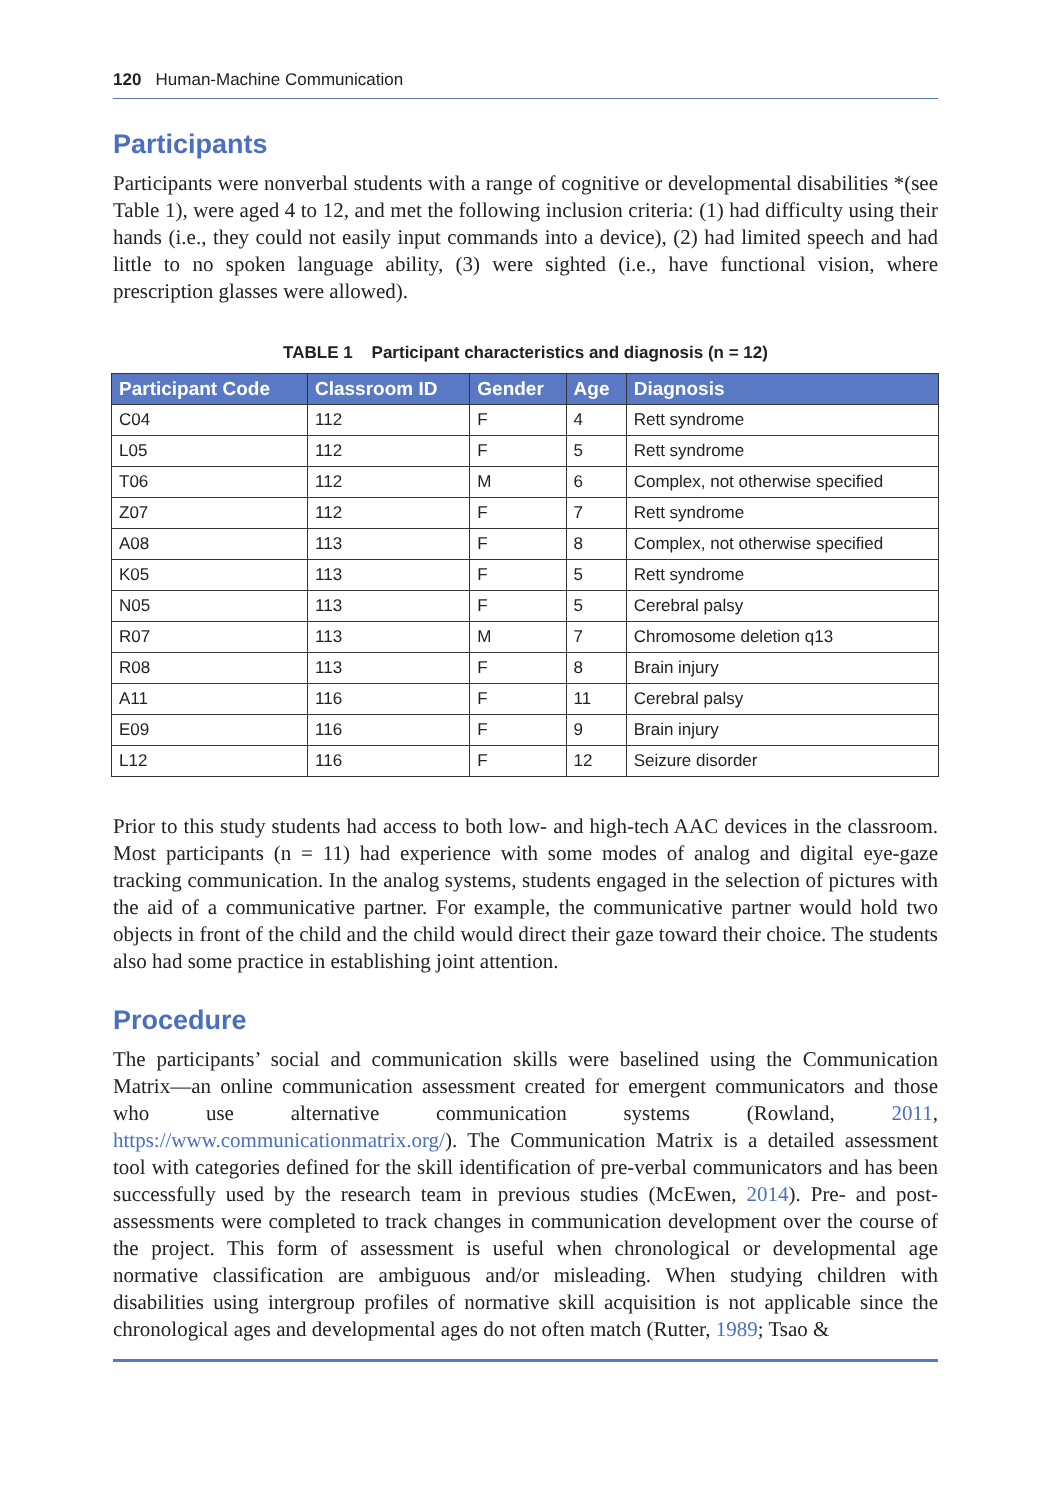120 Human-Machine Communication
Participants
Participants were nonverbal students with a range of cognitive or developmental disabilities *(see Table 1), were aged 4 to 12, and met the following inclusion criteria: (1) had difficulty using their hands (i.e., they could not easily input commands into a device), (2) had limited speech and had little to no spoken language ability, (3) were sighted (i.e., have functional vision, where prescription glasses were allowed).
TABLE 1 Participant characteristics and diagnosis (n = 12)
| Participant Code | Classroom ID | Gender | Age | Diagnosis |
| --- | --- | --- | --- | --- |
| C04 | 112 | F | 4 | Rett syndrome |
| L05 | 112 | F | 5 | Rett syndrome |
| T06 | 112 | M | 6 | Complex, not otherwise specified |
| Z07 | 112 | F | 7 | Rett syndrome |
| A08 | 113 | F | 8 | Complex, not otherwise specified |
| K05 | 113 | F | 5 | Rett syndrome |
| N05 | 113 | F | 5 | Cerebral palsy |
| R07 | 113 | M | 7 | Chromosome deletion q13 |
| R08 | 113 | F | 8 | Brain injury |
| A11 | 116 | F | 11 | Cerebral palsy |
| E09 | 116 | F | 9 | Brain injury |
| L12 | 116 | F | 12 | Seizure disorder |
Prior to this study students had access to both low- and high-tech AAC devices in the classroom. Most participants (n = 11) had experience with some modes of analog and digital eye-gaze tracking communication. In the analog systems, students engaged in the selection of pictures with the aid of a communicative partner. For example, the communicative partner would hold two objects in front of the child and the child would direct their gaze toward their choice. The students also had some practice in establishing joint attention.
Procedure
The participants’ social and communication skills were baselined using the Communication Matrix—an online communication assessment created for emergent communicators and those who use alternative communication systems (Rowland, 2011, https://www.communicationmatrix.org/). The Communication Matrix is a detailed assessment tool with categories defined for the skill identification of pre-verbal communicators and has been successfully used by the research team in previous studies (McEwen, 2014). Pre- and post-assessments were completed to track changes in communication development over the course of the project. This form of assessment is useful when chronological or developmental age normative classification are ambiguous and/or misleading. When studying children with disabilities using intergroup profiles of normative skill acquisition is not applicable since the chronological ages and developmental ages do not often match (Rutter, 1989; Tsao &